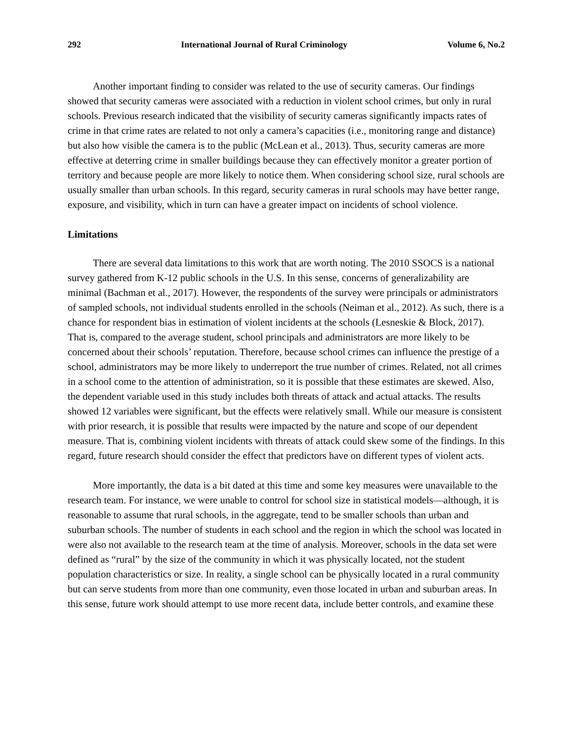292 International Journal of Rural Criminology Volume 6, No.2
Another important finding to consider was related to the use of security cameras. Our findings showed that security cameras were associated with a reduction in violent school crimes, but only in rural schools. Previous research indicated that the visibility of security cameras significantly impacts rates of crime in that crime rates are related to not only a camera’s capacities (i.e., monitoring range and distance) but also how visible the camera is to the public (McLean et al., 2013). Thus, security cameras are more effective at deterring crime in smaller buildings because they can effectively monitor a greater portion of territory and because people are more likely to notice them. When considering school size, rural schools are usually smaller than urban schools. In this regard, security cameras in rural schools may have better range, exposure, and visibility, which in turn can have a greater impact on incidents of school violence.
Limitations
There are several data limitations to this work that are worth noting. The 2010 SSOCS is a national survey gathered from K-12 public schools in the U.S. In this sense, concerns of generalizability are minimal (Bachman et al., 2017). However, the respondents of the survey were principals or administrators of sampled schools, not individual students enrolled in the schools (Neiman et al., 2012). As such, there is a chance for respondent bias in estimation of violent incidents at the schools (Lesneskie & Block, 2017). That is, compared to the average student, school principals and administrators are more likely to be concerned about their schools’ reputation. Therefore, because school crimes can influence the prestige of a school, administrators may be more likely to underreport the true number of crimes. Related, not all crimes in a school come to the attention of administration, so it is possible that these estimates are skewed. Also, the dependent variable used in this study includes both threats of attack and actual attacks. The results showed 12 variables were significant, but the effects were relatively small. While our measure is consistent with prior research, it is possible that results were impacted by the nature and scope of our dependent measure. That is, combining violent incidents with threats of attack could skew some of the findings. In this regard, future research should consider the effect that predictors have on different types of violent acts.
More importantly, the data is a bit dated at this time and some key measures were unavailable to the research team. For instance, we were unable to control for school size in statistical models—although, it is reasonable to assume that rural schools, in the aggregate, tend to be smaller schools than urban and suburban schools. The number of students in each school and the region in which the school was located in were also not available to the research team at the time of analysis. Moreover, schools in the data set were defined as “rural” by the size of the community in which it was physically located, not the student population characteristics or size. In reality, a single school can be physically located in a rural community but can serve students from more than one community, even those located in urban and suburban areas. In this sense, future work should attempt to use more recent data, include better controls, and examine these